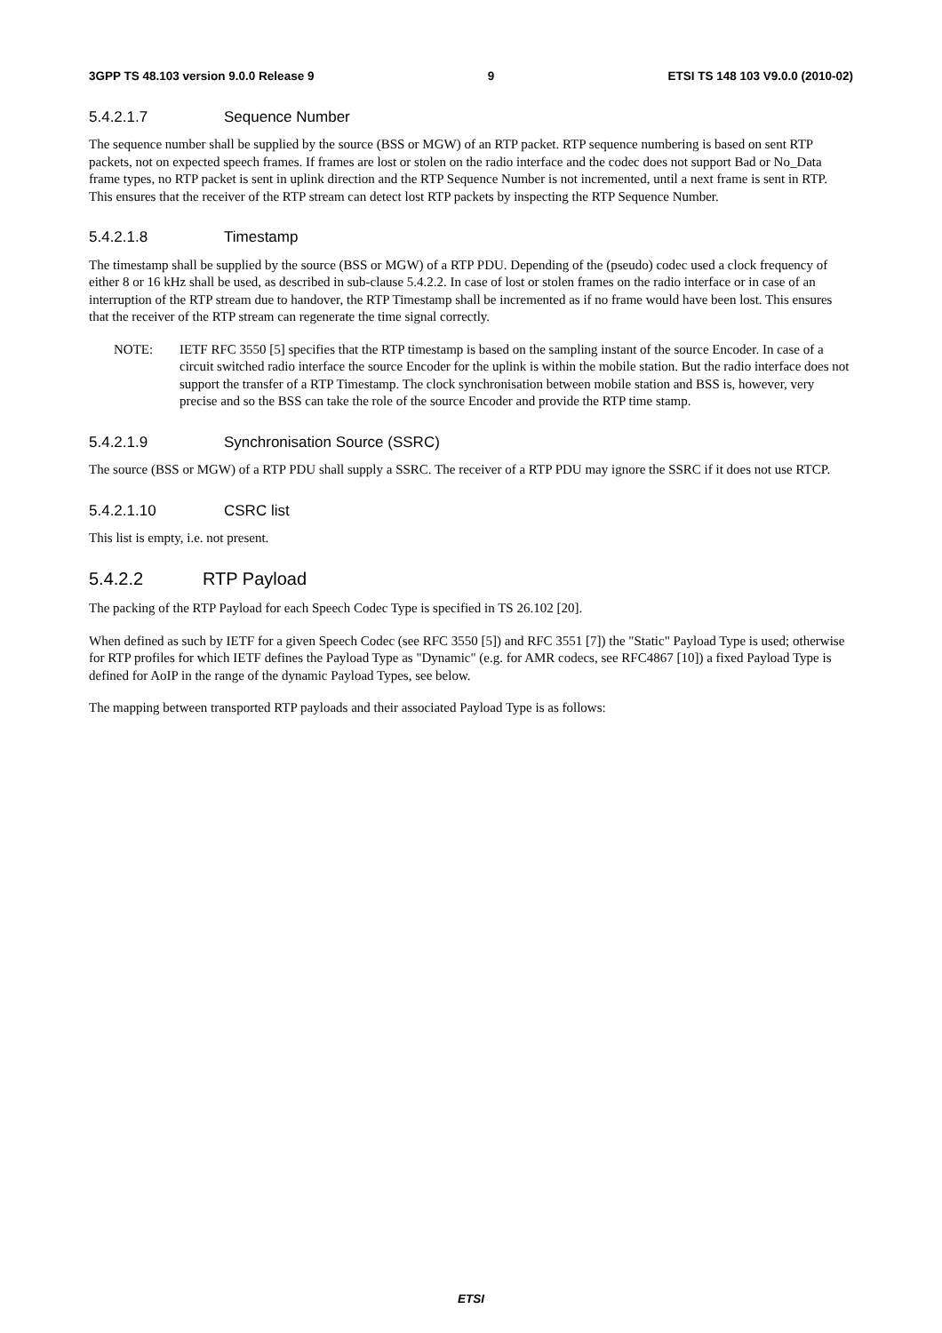3GPP TS 48.103 version 9.0.0 Release 9 9 ETSI TS 148 103 V9.0.0 (2010-02)
5.4.2.1.7 Sequence Number
The sequence number shall be supplied by the source (BSS or MGW) of an RTP packet. RTP sequence numbering is based on sent RTP packets, not on expected speech frames. If frames are lost or stolen on the radio interface and the codec does not support Bad or No_Data frame types, no RTP packet is sent in uplink direction and the RTP Sequence Number is not incremented, until a next frame is sent in RTP. This ensures that the receiver of the RTP stream can detect lost RTP packets by inspecting the RTP Sequence Number.
5.4.2.1.8 Timestamp
The timestamp shall be supplied by the source (BSS or MGW) of a RTP PDU. Depending of the (pseudo) codec used a clock frequency of either 8 or 16 kHz shall be used, as described in sub-clause 5.4.2.2. In case of lost or stolen frames on the radio interface or in case of an interruption of the RTP stream due to handover, the RTP Timestamp shall be incremented as if no frame would have been lost. This ensures that the receiver of the RTP stream can regenerate the time signal correctly.
NOTE: IETF RFC 3550 [5] specifies that the RTP timestamp is based on the sampling instant of the source Encoder. In case of a circuit switched radio interface the source Encoder for the uplink is within the mobile station. But the radio interface does not support the transfer of a RTP Timestamp. The clock synchronisation between mobile station and BSS is, however, very precise and so the BSS can take the role of the source Encoder and provide the RTP time stamp.
5.4.2.1.9 Synchronisation Source (SSRC)
The source (BSS or MGW) of a RTP PDU shall supply a SSRC. The receiver of a RTP PDU may ignore the SSRC if it does not use RTCP.
5.4.2.1.10 CSRC list
This list is empty, i.e. not present.
5.4.2.2 RTP Payload
The packing of the RTP Payload for each Speech Codec Type is specified in TS 26.102 [20].
When defined as such by IETF for a given Speech Codec (see RFC 3550 [5]) and RFC 3551 [7]) the "Static" Payload Type is used; otherwise for RTP profiles for which IETF defines the Payload Type as "Dynamic" (e.g. for AMR codecs, see RFC4867 [10]) a fixed Payload Type is defined for AoIP in the range of the dynamic Payload Types, see below.
The mapping between transported RTP payloads and their associated Payload Type is as follows:
ETSI